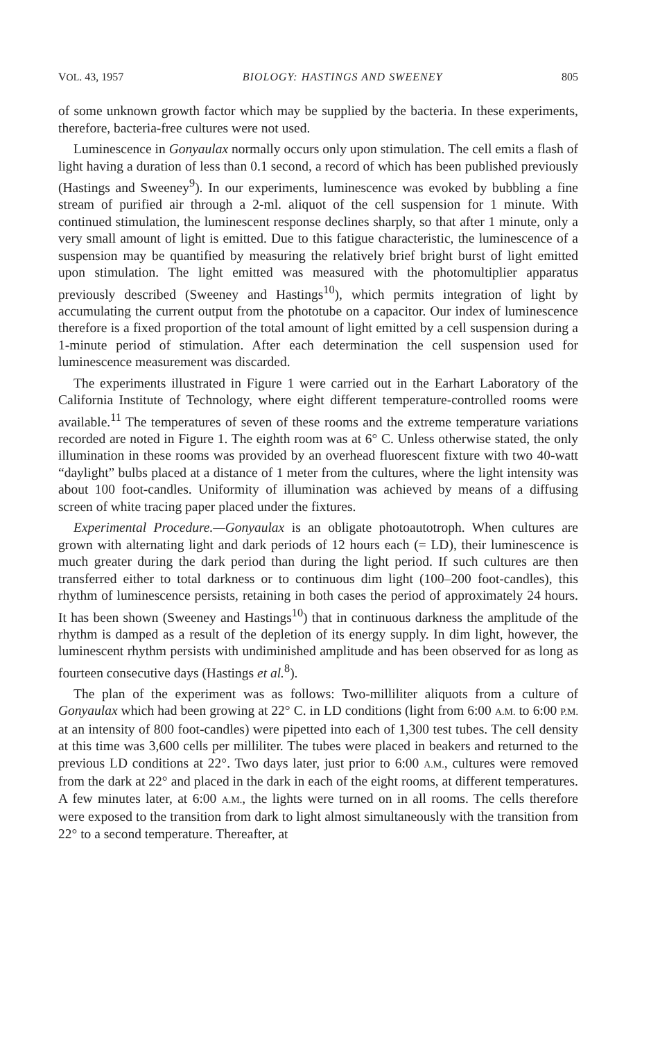VOL. 43, 1957 BIOLOGY: HASTINGS AND SWEENEY 805
of some unknown growth factor which may be supplied by the bacteria. In these experiments, therefore, bacteria-free cultures were not used.
Luminescence in Gonyaulax normally occurs only upon stimulation. The cell emits a flash of light having a duration of less than 0.1 second, a record of which has been published previously (Hastings and Sweeney<sup>9</sup>). In our experiments, luminescence was evoked by bubbling a fine stream of purified air through a 2-ml. aliquot of the cell suspension for 1 minute. With continued stimulation, the luminescent response declines sharply, so that after 1 minute, only a very small amount of light is emitted. Due to this fatigue characteristic, the luminescence of a suspension may be quantified by measuring the relatively brief bright burst of light emitted upon stimulation. The light emitted was measured with the photomultiplier apparatus previously described (Sweeney and Hastings<sup>10</sup>), which permits integration of light by accumulating the current output from the phototube on a capacitor. Our index of luminescence therefore is a fixed proportion of the total amount of light emitted by a cell suspension during a 1-minute period of stimulation. After each determination the cell suspension used for luminescence measurement was discarded.
The experiments illustrated in Figure 1 were carried out in the Earhart Laboratory of the California Institute of Technology, where eight different temperature-controlled rooms were available.<sup>11</sup> The temperatures of seven of these rooms and the extreme temperature variations recorded are noted in Figure 1. The eighth room was at 6° C. Unless otherwise stated, the only illumination in these rooms was provided by an overhead fluorescent fixture with two 40-watt “daylight” bulbs placed at a distance of 1 meter from the cultures, where the light intensity was about 100 foot-candles. Uniformity of illumination was achieved by means of a diffusing screen of white tracing paper placed under the fixtures.
Experimental Procedure.—Gonyaulax is an obligate photoautotroph. When cultures are grown with alternating light and dark periods of 12 hours each (= LD), their luminescence is much greater during the dark period than during the light period. If such cultures are then transferred either to total darkness or to continuous dim light (100–200 foot-candles), this rhythm of luminescence persists, retaining in both cases the period of approximately 24 hours. It has been shown (Sweeney and Hastings<sup>10</sup>) that in continuous darkness the amplitude of the rhythm is damped as a result of the depletion of its energy supply. In dim light, however, the luminescent rhythm persists with undiminished amplitude and has been observed for as long as fourteen consecutive days (Hastings et al.<sup>8</sup>).
The plan of the experiment was as follows: Two-milliliter aliquots from a culture of Gonyaulax which had been growing at 22° C. in LD conditions (light from 6:00 A.M. to 6:00 P.M. at an intensity of 800 foot-candles) were pipetted into each of 1,300 test tubes. The cell density at this time was 3,600 cells per milliliter. The tubes were placed in beakers and returned to the previous LD conditions at 22°. Two days later, just prior to 6:00 A.M., cultures were removed from the dark at 22° and placed in the dark in each of the eight rooms, at different temperatures. A few minutes later, at 6:00 A.M., the lights were turned on in all rooms. The cells therefore were exposed to the transition from dark to light almost simultaneously with the transition from 22° to a second temperature. Thereafter, at